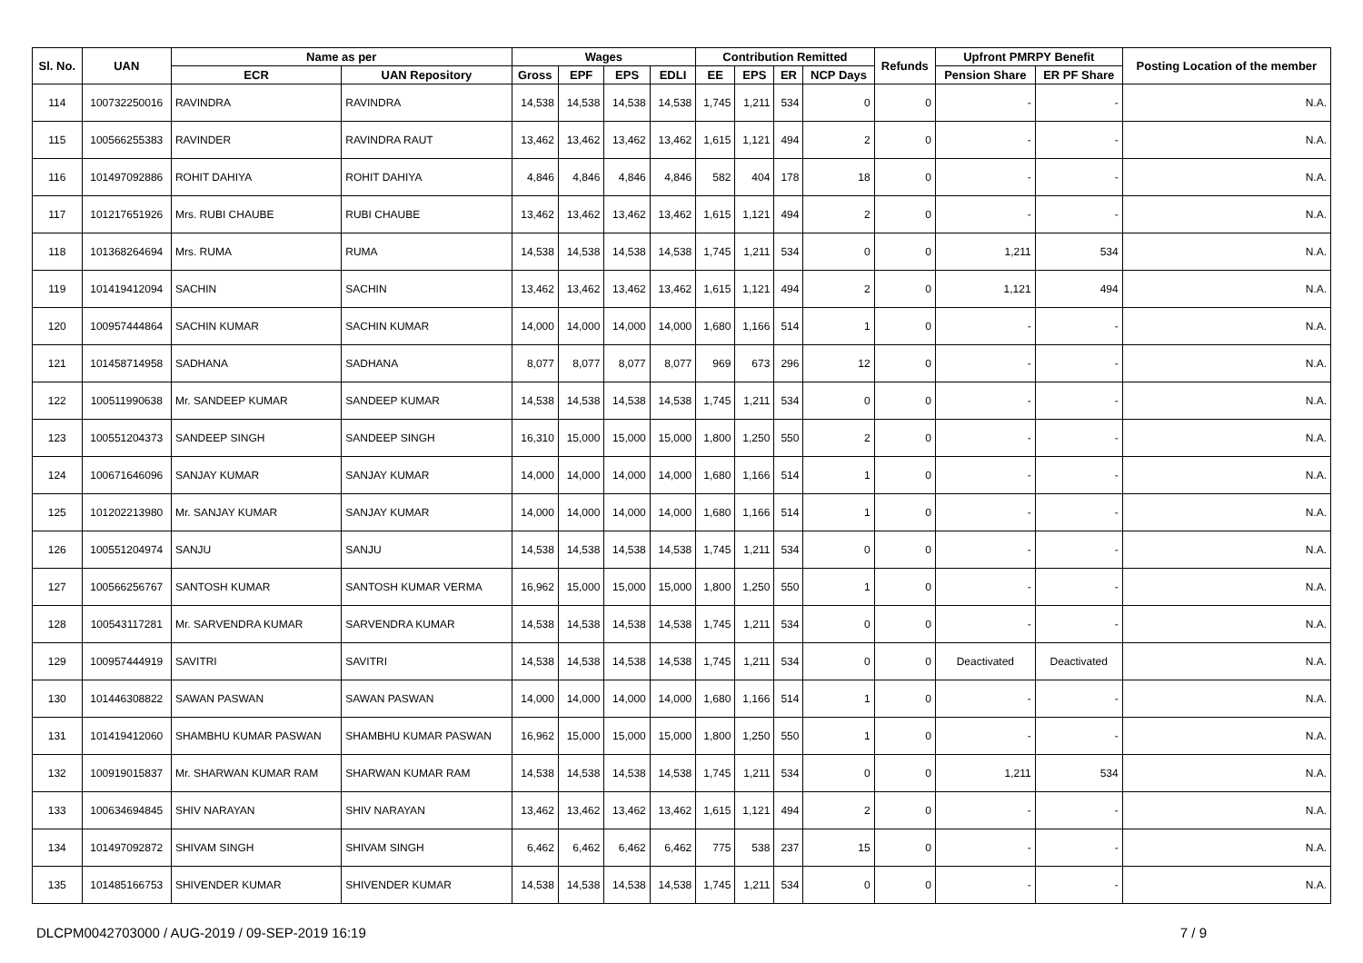| Sl. No. | UAN | Name as per | | Wages | | | | Contribution Remitted | | | | Refunds | Upfront PMRPY Benefit | | Posting Location of the member |
| --- | --- | --- | --- | --- | --- | --- | --- | --- | --- | --- | --- | --- | --- | --- | --- |
| | | ECR | UAN Repository | Gross | EPF | EPS | EDLI | EE | EPS | ER | NCP Days | | Pension Share | ER PF Share | |
| 114 | 100732250016 | RAVINDRA | RAVINDRA | 14,538 | 14,538 | 14,538 | 14,538 | 1,745 | 1,211 | 534 | 0 | 0 | - | - | N.A. |
| 115 | 100566255383 | RAVINDER | RAVINDRA RAUT | 13,462 | 13,462 | 13,462 | 13,462 | 1,615 | 1,121 | 494 | 2 | 0 | - | - | N.A. |
| 116 | 101497092886 | ROHIT DAHIYA | ROHIT DAHIYA | 4,846 | 4,846 | 4,846 | 4,846 | 582 | 404 | 178 | 18 | 0 | - | - | N.A. |
| 117 | 101217651926 | Mrs. RUBI CHAUBE | RUBI CHAUBE | 13,462 | 13,462 | 13,462 | 13,462 | 1,615 | 1,121 | 494 | 2 | 0 | - | - | N.A. |
| 118 | 101368264694 | Mrs. RUMA | RUMA | 14,538 | 14,538 | 14,538 | 14,538 | 1,745 | 1,211 | 534 | 0 | 0 | 1,211 | 534 | N.A. |
| 119 | 101419412094 | SACHIN | SACHIN | 13,462 | 13,462 | 13,462 | 13,462 | 1,615 | 1,121 | 494 | 2 | 0 | 1,121 | 494 | N.A. |
| 120 | 100957444864 | SACHIN KUMAR | SACHIN KUMAR | 14,000 | 14,000 | 14,000 | 14,000 | 1,680 | 1,166 | 514 | 1 | 0 | - | - | N.A. |
| 121 | 101458714958 | SADHANA | SADHANA | 8,077 | 8,077 | 8,077 | 8,077 | 969 | 673 | 296 | 12 | 0 | - | - | N.A. |
| 122 | 100511990638 | Mr. SANDEEP KUMAR | SANDEEP KUMAR | 14,538 | 14,538 | 14,538 | 14,538 | 1,745 | 1,211 | 534 | 0 | 0 | - | - | N.A. |
| 123 | 100551204373 | SANDEEP SINGH | SANDEEP SINGH | 16,310 | 15,000 | 15,000 | 15,000 | 1,800 | 1,250 | 550 | 2 | 0 | - | - | N.A. |
| 124 | 100671646096 | SANJAY KUMAR | SANJAY KUMAR | 14,000 | 14,000 | 14,000 | 14,000 | 1,680 | 1,166 | 514 | 1 | 0 | - | - | N.A. |
| 125 | 101202213980 | Mr. SANJAY KUMAR | SANJAY KUMAR | 14,000 | 14,000 | 14,000 | 14,000 | 1,680 | 1,166 | 514 | 1 | 0 | - | - | N.A. |
| 126 | 100551204974 | SANJU | SANJU | 14,538 | 14,538 | 14,538 | 14,538 | 1,745 | 1,211 | 534 | 0 | 0 | - | - | N.A. |
| 127 | 100566256767 | SANTOSH KUMAR | SANTOSH KUMAR VERMA | 16,962 | 15,000 | 15,000 | 15,000 | 1,800 | 1,250 | 550 | 1 | 0 | - | - | N.A. |
| 128 | 100543117281 | Mr. SARVENDRA KUMAR | SARVENDRA KUMAR | 14,538 | 14,538 | 14,538 | 14,538 | 1,745 | 1,211 | 534 | 0 | 0 | - | - | N.A. |
| 129 | 100957444919 | SAVITRI | SAVITRI | 14,538 | 14,538 | 14,538 | 14,538 | 1,745 | 1,211 | 534 | 0 | 0 | Deactivated | Deactivated | N.A. |
| 130 | 101446308822 | SAWAN PASWAN | SAWAN PASWAN | 14,000 | 14,000 | 14,000 | 14,000 | 1,680 | 1,166 | 514 | 1 | 0 | - | - | N.A. |
| 131 | 101419412060 | SHAMBHU KUMAR PASWAN | SHAMBHU KUMAR PASWAN | 16,962 | 15,000 | 15,000 | 15,000 | 1,800 | 1,250 | 550 | 1 | 0 | - | - | N.A. |
| 132 | 100919015837 | Mr. SHARWAN KUMAR RAM | SHARWAN KUMAR RAM | 14,538 | 14,538 | 14,538 | 14,538 | 1,745 | 1,211 | 534 | 0 | 0 | 1,211 | 534 | N.A. |
| 133 | 100634694845 | SHIV NARAYAN | SHIV NARAYAN | 13,462 | 13,462 | 13,462 | 13,462 | 1,615 | 1,121 | 494 | 2 | 0 | - | - | N.A. |
| 134 | 101497092872 | SHIVAM SINGH | SHIVAM SINGH | 6,462 | 6,462 | 6,462 | 6,462 | 775 | 538 | 237 | 15 | 0 | - | - | N.A. |
| 135 | 101485166753 | SHIVENDER KUMAR | SHIVENDER KUMAR | 14,538 | 14,538 | 14,538 | 14,538 | 1,745 | 1,211 | 534 | 0 | 0 | - | - | N.A. |
DLCPM0042703000 / AUG-2019 / 09-SEP-2019 16:19 7 / 9